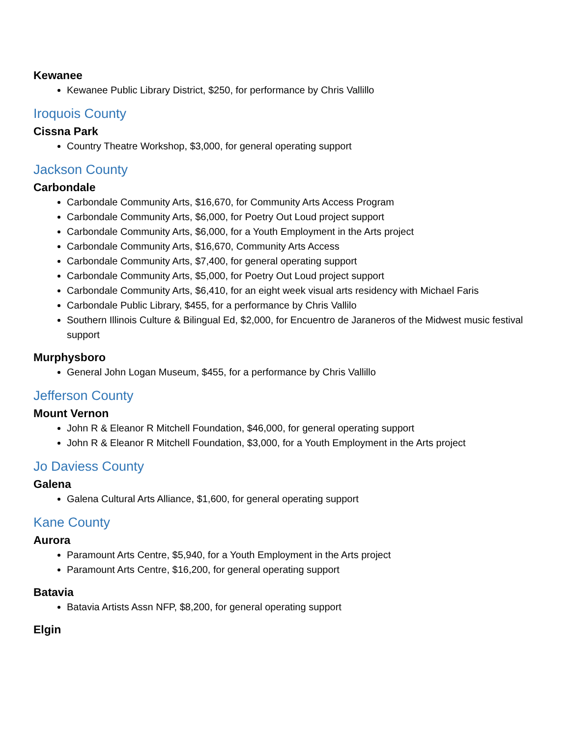Kewanee
Kewanee Public Library District, $250, for performance by Chris Vallillo
Iroquois County
Cissna Park
Country Theatre Workshop, $3,000, for general operating support
Jackson County
Carbondale
Carbondale Community Arts, $16,670, for Community Arts Access Program
Carbondale Community Arts, $6,000, for Poetry Out Loud project support
Carbondale Community Arts, $6,000, for a Youth Employment in the Arts project
Carbondale Community Arts, $16,670, Community Arts Access
Carbondale Community Arts, $7,400, for general operating support
Carbondale Community Arts, $5,000, for Poetry Out Loud project support
Carbondale Community Arts, $6,410, for an eight week visual arts residency with Michael Faris
Carbondale Public Library, $455, for a performance by Chris Vallilo
Southern Illinois Culture & Bilingual Ed, $2,000, for Encuentro de Jaraneros of the Midwest music festival support
Murphysboro
General John Logan Museum, $455, for a performance by Chris Vallillo
Jefferson County
Mount Vernon
John R & Eleanor R Mitchell Foundation, $46,000, for general operating support
John R & Eleanor R Mitchell Foundation, $3,000, for a Youth Employment in the Arts project
Jo Daviess County
Galena
Galena Cultural Arts Alliance, $1,600, for general operating support
Kane County
Aurora
Paramount Arts Centre, $5,940, for a Youth Employment in the Arts project
Paramount Arts Centre, $16,200, for general operating support
Batavia
Batavia Artists Assn NFP, $8,200, for general operating support
Elgin